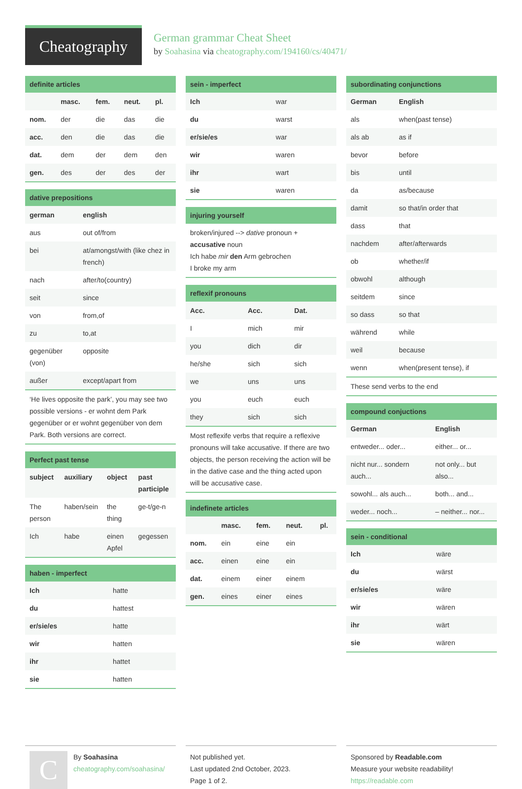Cheatography
German grammar Cheat Sheet
by Soahasina via cheatography.com/194160/cs/40471/
definite articles
| | masc. | fem. | neut. | pl. |
| --- | --- | --- | --- | --- |
| nom. | der | die | das | die |
| acc. | den | die | das | die |
| dat. | dem | der | dem | den |
| gen. | des | der | des | der |
dative prepositions
| german | english |
| --- | --- |
| aus | out of/from |
| bei | at/amongst/with (like chez in french) |
| nach | after/to(country) |
| seit | since |
| von | from,of |
| zu | to,at |
| gegenüber (von) | opposite |
| außer | except/apart from |
‘He lives opposite the park’, you may see two possible versions - er wohnt dem Park gegenüber or er wohnt gegenüber von dem Park. Both versions are correct.
Perfect past tense
| subject | auxiliary | object | past participle |
| --- | --- | --- | --- |
| The person | haben/sein | the thing | ge-t/ge-n |
| Ich | habe | einen Apfel | gegessen |
haben - imperfect
| Ich | hatte |
| du | hattest |
| er/sie/es | hatte |
| wir | hatten |
| ihr | hattet |
| sie | hatten |
sein - imperfect
| Ich | war |
| du | warst |
| er/sie/es | war |
| wir | waren |
| ihr | wart |
| sie | waren |
injuring yourself
broken/injured --> dative pronoun + accusative noun
Ich habe mir den Arm gebrochen
I broke my arm
reflexif pronouns
| Acc. | Acc. | Dat. |
| --- | --- | --- |
| I | mich | mir |
| you | dich | dir |
| he/she | sich | sich |
| we | uns | uns |
| you | euch | euch |
| they | sich | sich |
Most reflexife verbs that require a reflexive pronouns will take accusative. If there are two objects, the person receiving the action will be in the dative case and the thing acted upon will be accusative case.
indefinete articles
| | masc. | fem. | neut. | pl. |
| --- | --- | --- | --- | --- |
| nom. | ein | eine | ein | |
| acc. | einen | eine | ein | |
| dat. | einem | einer | einem | |
| gen. | eines | einer | eines | |
subordinating conjunctions
| German | English |
| --- | --- |
| als | when(past tense) |
| als ab | as if |
| bevor | before |
| bis | until |
| da | as/because |
| damit | so that/in order that |
| dass | that |
| nachdem | after/afterwards |
| ob | whether/if |
| obwohl | although |
| seitdem | since |
| so dass | so that |
| während | while |
| weil | because |
| wenn | when(present tense), if |
These send verbs to the end
compound conjuctions
| German | English |
| --- | --- |
| entweder... oder... | either... or... |
| nicht nur... sondern auch... | not only... but also... |
| sowohl... als auch... | both... and... |
| weder... noch... | – neither... nor... |
sein - conditional
| Ich | wäre |
| du | wärst |
| er/sie/es | wäre |
| wir | wären |
| ihr | wärt |
| sie | wären |
C
By Soahasina
cheatography.com/soahasina/
Not published yet.
Last updated 2nd October, 2023.
Page 1 of 2.
Sponsored by Readable.com
Measure your website readability!
https://readable.com